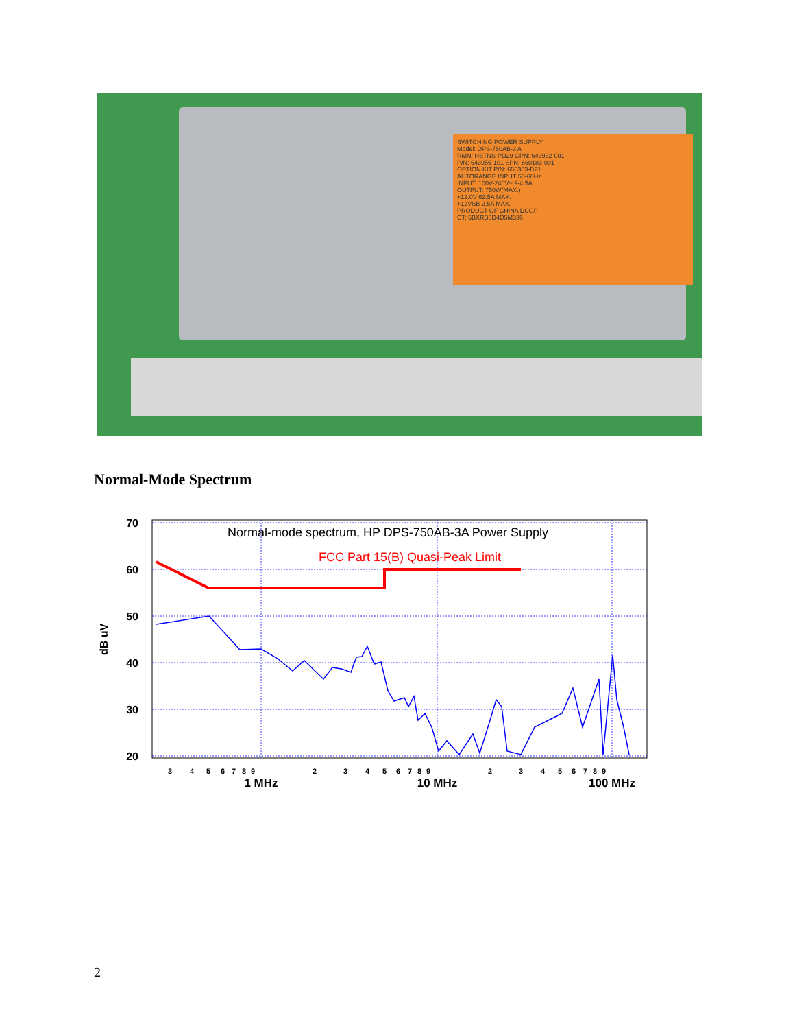SWITCHING POWER SUPPLY
Model: DPS-750AB-3 A
RMN: HSTNS-PD29 GPN: 643932-001
P/N: 643955-101 SPN: 660183-001
OPTION KIT P/N: 656363-B21
AUTORANGE INPUT 50-60Hz
INPUT: 100V-240V~ 9-4.5A
OUTPUT: 750W(MAX.)
+12.0V 62.5A MAX.
+12VSB 2.5A MAX.
PRODUCT OF CHINA DCGP
CT: 5BXRB0D4D5M336
Normal-Mode Spectrum
70
60
50
40
30
20
dB uV
Normal-mode spectrum, HP DPS-750AB-3A Power Supply
FCC Part 15(B) Quasi-Peak Limit
3
4
5
6
7
8
9
2
3
4
5
6
7
8
9
2
3
4
5
6
7
8
9
1 MHz
10 MHz
100 MHz
2